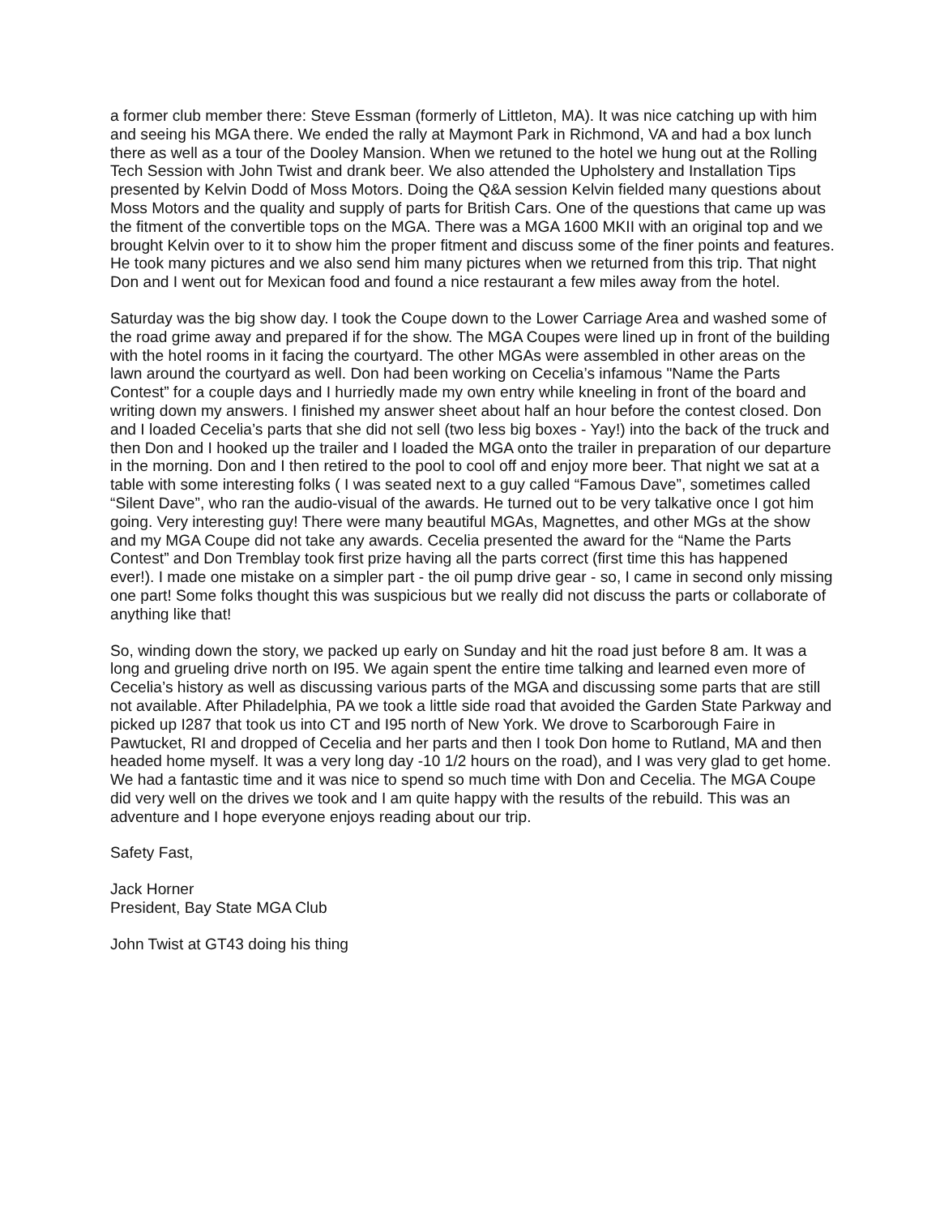a former club member there: Steve Essman (formerly of Littleton, MA). It was nice catching up with him and seeing his MGA there. We ended the rally at Maymont Park in Richmond, VA and had a box lunch there as well as a tour of the Dooley Mansion. When we retuned to the hotel we hung out at the Rolling Tech Session with John Twist and drank beer. We also attended the Upholstery and Installation Tips presented by Kelvin Dodd of Moss Motors. Doing the Q&A session Kelvin fielded many questions about Moss Motors and the quality and supply of parts for British Cars. One of the questions that came up was the fitment of the convertible tops on the MGA. There was a MGA 1600 MKII with an original top and we brought Kelvin over to it to show him the proper fitment and discuss some of the finer points and features. He took many pictures and we also send him many pictures when we returned from this trip. That night Don and I went out for Mexican food and found a nice restaurant a few miles away from the hotel.
Saturday was the big show day. I took the Coupe down to the Lower Carriage Area and washed some of the road grime away and prepared if for the show. The MGA Coupes were lined up in front of the building with the hotel rooms in it facing the courtyard. The other MGAs were assembled in other areas on the lawn around the courtyard as well. Don had been working on Cecelia’s infamous "Name the Parts Contest” for a couple days and I hurriedly made my own entry while kneeling in front of the board and writing down my answers. I finished my answer sheet about half an hour before the contest closed. Don and I loaded Cecelia’s parts that she did not sell (two less big boxes - Yay!) into the back of the truck and then Don and I hooked up the trailer and I loaded the MGA onto the trailer in preparation of our departure in the morning. Don and I then retired to the pool to cool off and enjoy more beer. That night we sat at a table with some interesting folks ( I was seated next to a guy called “Famous Dave”, sometimes called “Silent Dave”, who ran the audio-visual of the awards. He turned out to be very talkative once I got him going. Very interesting guy! There were many beautiful MGAs, Magnettes, and other MGs at the show and my MGA Coupe did not take any awards. Cecelia presented the award for the “Name the Parts Contest” and Don Tremblay took first prize having all the parts correct (first time this has happened ever!). I made one mistake on a simpler part - the oil pump drive gear - so, I came in second only missing one part! Some folks thought this was suspicious but we really did not discuss the parts or collaborate of anything like that!
So, winding down the story, we packed up early on Sunday and hit the road just before 8 am. It was a long and grueling drive north on I95. We again spent the entire time talking and learned even more of Cecelia’s history as well as discussing various parts of the MGA and discussing some parts that are still not available. After Philadelphia, PA we took a little side road that avoided the Garden State Parkway and picked up I287 that took us into CT and I95 north of New York. We drove to Scarborough Faire in Pawtucket, RI and dropped of Cecelia and her parts and then I took Don home to Rutland, MA and then headed home myself. It was a very long day -10 1/2 hours on the road), and I was very glad to get home. We had a fantastic time and it was nice to spend so much time with Don and Cecelia. The MGA Coupe did very well on the drives we took and I am quite happy with the results of the rebuild. This was an adventure and I hope everyone enjoys reading about our trip.
Safety Fast,
Jack Horner
President, Bay State MGA Club
John Twist at GT43 doing his thing